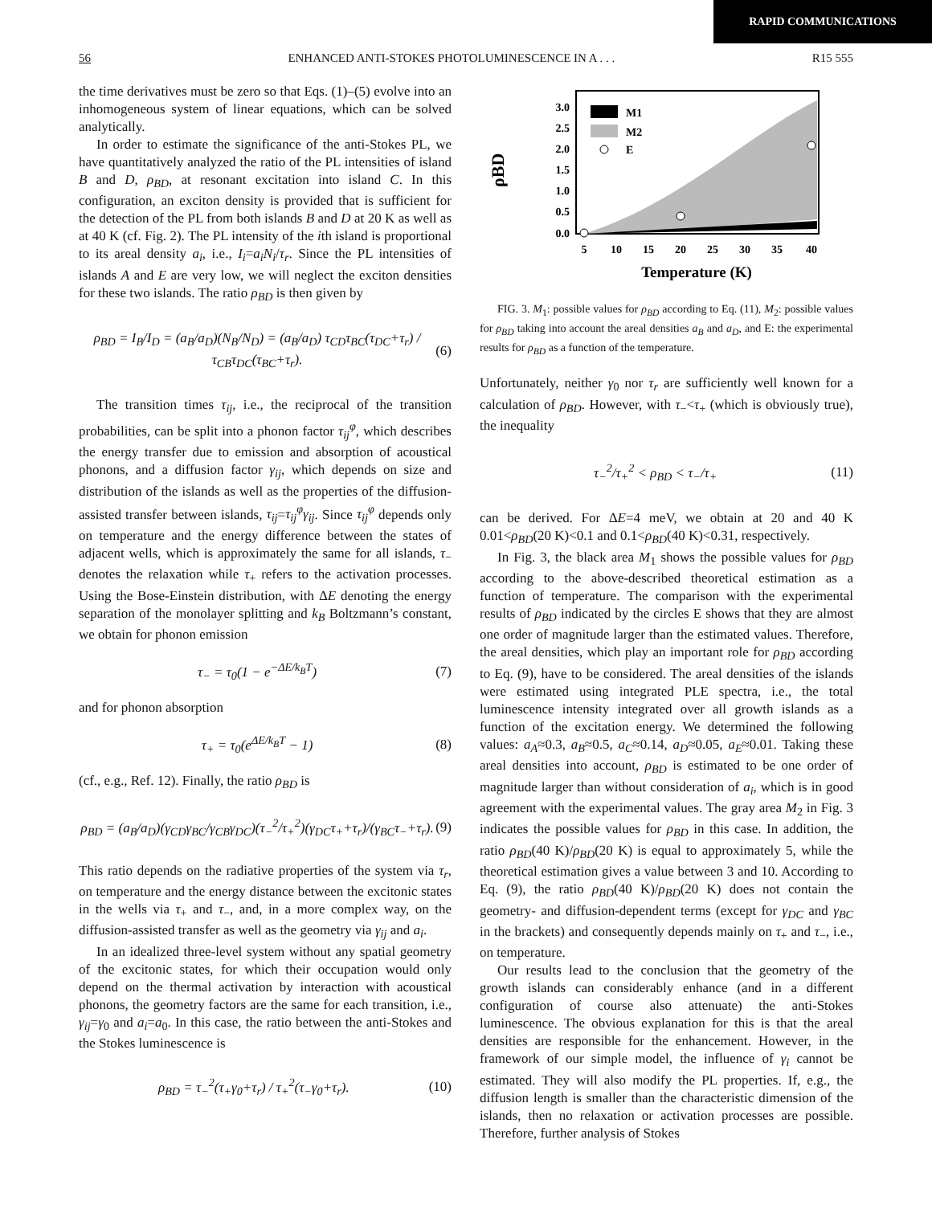RAPID COMMUNICATIONS
56 ENHANCED ANTI-STOKES PHOTOLUMINESCENCE IN A . . . R15 555
the time derivatives must be zero so that Eqs. (1)–(5) evolve into an inhomogeneous system of linear equations, which can be solved analytically.
In order to estimate the significance of the anti-Stokes PL, we have quantitatively analyzed the ratio of the PL intensities of island B and D, ρ<sub>BD</sub>, at resonant excitation into island C. In this configuration, an exciton density is provided that is sufficient for the detection of the PL from both islands B and D at 20 K as well as at 40 K (cf. Fig. 2). The PL intensity of the ith island is proportional to its areal density a<sub>i</sub>, i.e., I<sub>i</sub>=a<sub>i</sub>N<sub>i</sub>/τ<sub>r</sub>. Since the PL intensities of islands A and E are very low, we will neglect the exciton densities for these two islands. The ratio ρ<sub>BD</sub> is then given by
ρ<sub>BD</sub> = I<sub>B</sub>/I<sub>D</sub> = (a<sub>B</sub>/a<sub>D</sub>)(N<sub>B</sub>/N<sub>D</sub>) = (a<sub>B</sub>/a<sub>D</sub>) τ<sub>CD</sub>τ<sub>BC</sub>(τ<sub>DC</sub>+τ<sub>r</sub>) / τ<sub>CB</sub>τ<sub>DC</sub>(τ<sub>BC</sub>+τ<sub>r</sub>). (6)
The transition times τ<sub>ij</sub>, i.e., the reciprocal of the transition probabilities, can be split into a phonon factor τ<sub>ij</sub><sup>φ</sup>, which describes the energy transfer due to emission and absorption of acoustical phonons, and a diffusion factor γ<sub>ij</sub>, which depends on size and distribution of the islands as well as the properties of the diffusion-assisted transfer between islands, τ<sub>ij</sub>=τ<sub>ij</sub><sup>φ</sup>γ<sub>ij</sub>. Since τ<sub>ij</sub><sup>φ</sup> depends only on temperature and the energy difference between the states of adjacent wells, which is approximately the same for all islands, τ<sub>−</sub> denotes the relaxation while τ<sub>+</sub> refers to the activation processes. Using the Bose-Einstein distribution, with ΔE denoting the energy separation of the monolayer splitting and k<sub>B</sub> Boltzmann’s constant, we obtain for phonon emission
τ<sub>−</sub> = τ<sub>0</sub>(1 − e<sup>−ΔE/k<sub>B</sub>T</sup>) (7)
and for phonon absorption
τ<sub>+</sub> = τ<sub>0</sub>(e<sup>ΔE/k<sub>B</sub>T</sup> − 1) (8)
(cf., e.g., Ref. 12). Finally, the ratio ρ<sub>BD</sub> is
ρ<sub>BD</sub> = (a<sub>B</sub>/a<sub>D</sub>)(γ<sub>CD</sub>γ<sub>BC</sub>/γ<sub>CB</sub>γ<sub>DC</sub>)(τ<sub>−</sub><sup>2</sup>/τ<sub>+</sub><sup>2</sup>)(γ<sub>DC</sub>τ<sub>+</sub>+τ<sub>r</sub>)/(γ<sub>BC</sub>τ<sub>−</sub>+τ<sub>r</sub>). (9)
This ratio depends on the radiative properties of the system via τ<sub>r</sub>, on temperature and the energy distance between the excitonic states in the wells via τ<sub>+</sub> and τ<sub>−</sub>, and, in a more complex way, on the diffusion-assisted transfer as well as the geometry via γ<sub>ij</sub> and a<sub>i</sub>.
In an idealized three-level system without any spatial geometry of the excitonic states, for which their occupation would only depend on the thermal activation by interaction with acoustical phonons, the geometry factors are the same for each transition, i.e., γ<sub>ij</sub>=γ<sub>0</sub> and a<sub>i</sub>=a<sub>0</sub>. In this case, the ratio between the anti-Stokes and the Stokes luminescence is
ρ<sub>BD</sub> = τ<sub>−</sub><sup>2</sup>(τ<sub>+</sub>γ<sub>0</sub>+τ<sub>r</sub>) / τ<sub>+</sub><sup>2</sup>(τ<sub>−</sub>γ<sub>0</sub>+τ<sub>r</sub>). (10)
ρBD
M1
M2
E
3.0
2.5
2.0
1.5
1.0
0.5
0.0
5
10
15
20
25
30
35
40
Temperature (K)
FIG. 3. M<sub>1</sub>: possible values for ρ<sub>BD</sub> according to Eq. (11), M<sub>2</sub>: possible values for ρ<sub>BD</sub> taking into account the areal densities a<sub>B</sub> and a<sub>D</sub>, and E: the experimental results for ρ<sub>BD</sub> as a function of the temperature.
Unfortunately, neither γ<sub>0</sub> nor τ<sub>r</sub> are sufficiently well known for a calculation of ρ<sub>BD</sub>. However, with τ<sub>−</sub><τ<sub>+</sub> (which is obviously true), the inequality
τ<sub>−</sub><sup>2</sup>/τ<sub>+</sub><sup>2</sup> < ρ<sub>BD</sub> < τ<sub>−</sub>/τ<sub>+</sub> (11)
can be derived. For ΔE=4 meV, we obtain at 20 and 40 K 0.01<ρ<sub>BD</sub>(20 K)<0.1 and 0.1<ρ<sub>BD</sub>(40 K)<0.31, respectively.
In Fig. 3, the black area M<sub>1</sub> shows the possible values for ρ<sub>BD</sub> according to the above-described theoretical estimation as a function of temperature. The comparison with the experimental results of ρ<sub>BD</sub> indicated by the circles E shows that they are almost one order of magnitude larger than the estimated values. Therefore, the areal densities, which play an important role for ρ<sub>BD</sub> according to Eq. (9), have to be considered. The areal densities of the islands were estimated using integrated PLE spectra, i.e., the total luminescence intensity integrated over all growth islands as a function of the excitation energy. We determined the following values: a<sub>A</sub>≈0.3, a<sub>B</sub>≈0.5, a<sub>C</sub>≈0.14, a<sub>D</sub>≈0.05, a<sub>E</sub>≈0.01. Taking these areal densities into account, ρ<sub>BD</sub> is estimated to be one order of magnitude larger than without consideration of a<sub>i</sub>, which is in good agreement with the experimental values. The gray area M<sub>2</sub> in Fig. 3 indicates the possible values for ρ<sub>BD</sub> in this case. In addition, the ratio ρ<sub>BD</sub>(40 K)/ρ<sub>BD</sub>(20 K) is equal to approximately 5, while the theoretical estimation gives a value between 3 and 10. According to Eq. (9), the ratio ρ<sub>BD</sub>(40 K)/ρ<sub>BD</sub>(20 K) does not contain the geometry- and diffusion-dependent terms (except for γ<sub>DC</sub> and γ<sub>BC</sub> in the brackets) and consequently depends mainly on τ<sub>+</sub> and τ<sub>−</sub>, i.e., on temperature.
Our results lead to the conclusion that the geometry of the growth islands can considerably enhance (and in a different configuration of course also attenuate) the anti-Stokes luminescence. The obvious explanation for this is that the areal densities are responsible for the enhancement. However, in the framework of our simple model, the influence of γ<sub>i</sub> cannot be estimated. They will also modify the PL properties. If, e.g., the diffusion length is smaller than the characteristic dimension of the islands, then no relaxation or activation processes are possible. Therefore, further analysis of Stokes